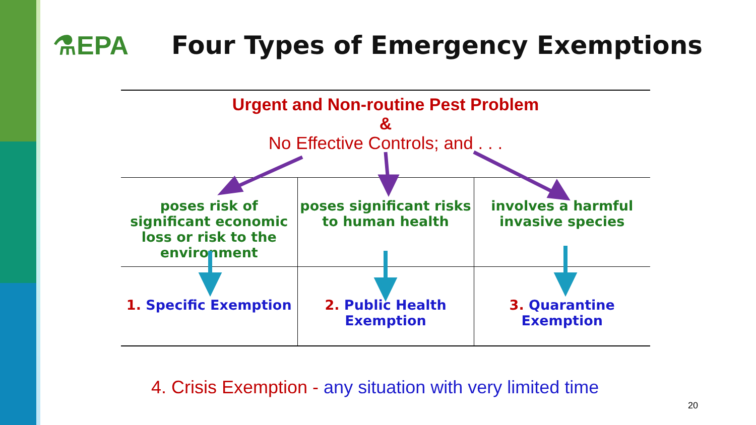⚗EPA
Four Types of Emergency Exemptions
Urgent and Non-routine Pest Problem
&
No Effective Controls; and . . .
| poses risk of significant economic loss or risk to the environment | poses significant risks to human health | involves a harmful invasive species |
| 1. Specific Exemption | 2. Public Health Exemption | 3. Quarantine Exemption |
4. Crisis Exemption - any situation with very limited time
20